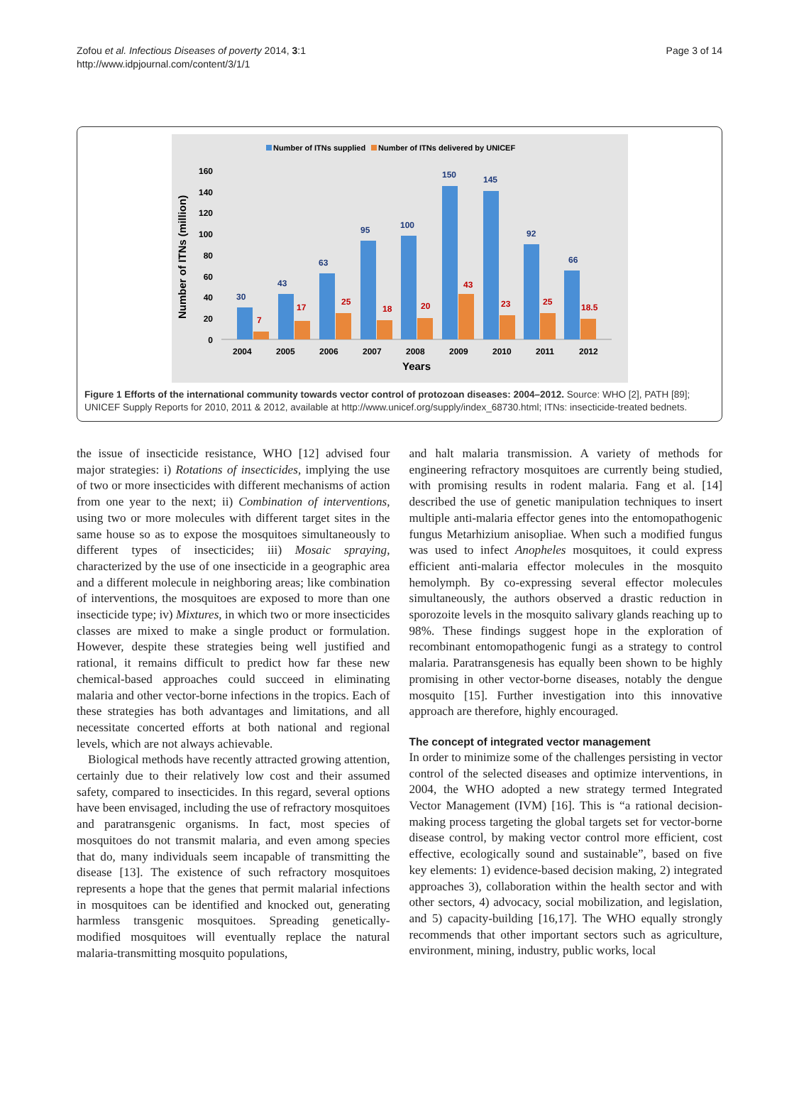Zofou et al. Infectious Diseases of poverty 2014, 3:1
http://www.idpjournal.com/content/3/1/1
Page 3 of 14
Number of ITNs supplied
Number of ITNs delivered by UNICEF
Number of ITNs (million)
160
140
120
100
80
60
40
20
0
30
43
63
95
100
150
145
92
66
7
17
25
18
20
43
23
25
18.5
2004
2005
2006
2007
2008
2009
2010
2011
2012
Years
Figure 1 Efforts of the international community towards vector control of protozoan diseases: 2004–2012. Source: WHO [2], PATH [89]; UNICEF Supply Reports for 2010, 2011 & 2012, available at http://www.unicef.org/supply/index_68730.html; ITNs: insecticide-treated bednets.
the issue of insecticide resistance, WHO [12] advised four major strategies: i) Rotations of insecticides, implying the use of two or more insecticides with different mechanisms of action from one year to the next; ii) Combination of interventions, using two or more molecules with different target sites in the same house so as to expose the mosquitoes simultaneously to different types of insecticides; iii) Mosaic spraying, characterized by the use of one insecticide in a geographic area and a different molecule in neighboring areas; like combination of interventions, the mosquitoes are exposed to more than one insecticide type; iv) Mixtures, in which two or more insecticides classes are mixed to make a single product or formulation. However, despite these strategies being well justified and rational, it remains difficult to predict how far these new chemical-based approaches could succeed in eliminating malaria and other vector-borne infections in the tropics. Each of these strategies has both advantages and limitations, and all necessitate concerted efforts at both national and regional levels, which are not always achievable.
Biological methods have recently attracted growing attention, certainly due to their relatively low cost and their assumed safety, compared to insecticides. In this regard, several options have been envisaged, including the use of refractory mosquitoes and paratransgenic organisms. In fact, most species of mosquitoes do not transmit malaria, and even among species that do, many individuals seem incapable of transmitting the disease [13]. The existence of such refractory mosquitoes represents a hope that the genes that permit malarial infections in mosquitoes can be identified and knocked out, generating harmless transgenic mosquitoes. Spreading genetically-modified mosquitoes will eventually replace the natural malaria-transmitting mosquito populations,
and halt malaria transmission. A variety of methods for engineering refractory mosquitoes are currently being studied, with promising results in rodent malaria. Fang et al. [14] described the use of genetic manipulation techniques to insert multiple anti-malaria effector genes into the entomopathogenic fungus Metarhizium anisopliae. When such a modified fungus was used to infect Anopheles mosquitoes, it could express efficient anti-malaria effector molecules in the mosquito hemolymph. By co-expressing several effector molecules simultaneously, the authors observed a drastic reduction in sporozoite levels in the mosquito salivary glands reaching up to 98%. These findings suggest hope in the exploration of recombinant entomopathogenic fungi as a strategy to control malaria. Paratransgenesis has equally been shown to be highly promising in other vector-borne diseases, notably the dengue mosquito [15]. Further investigation into this innovative approach are therefore, highly encouraged.
The concept of integrated vector management
In order to minimize some of the challenges persisting in vector control of the selected diseases and optimize interventions, in 2004, the WHO adopted a new strategy termed Integrated Vector Management (IVM) [16]. This is “a rational decision-making process targeting the global targets set for vector-borne disease control, by making vector control more efficient, cost effective, ecologically sound and sustainable”, based on five key elements: 1) evidence-based decision making, 2) integrated approaches 3), collaboration within the health sector and with other sectors, 4) advocacy, social mobilization, and legislation, and 5) capacity-building [16,17]. The WHO equally strongly recommends that other important sectors such as agriculture, environment, mining, industry, public works, local